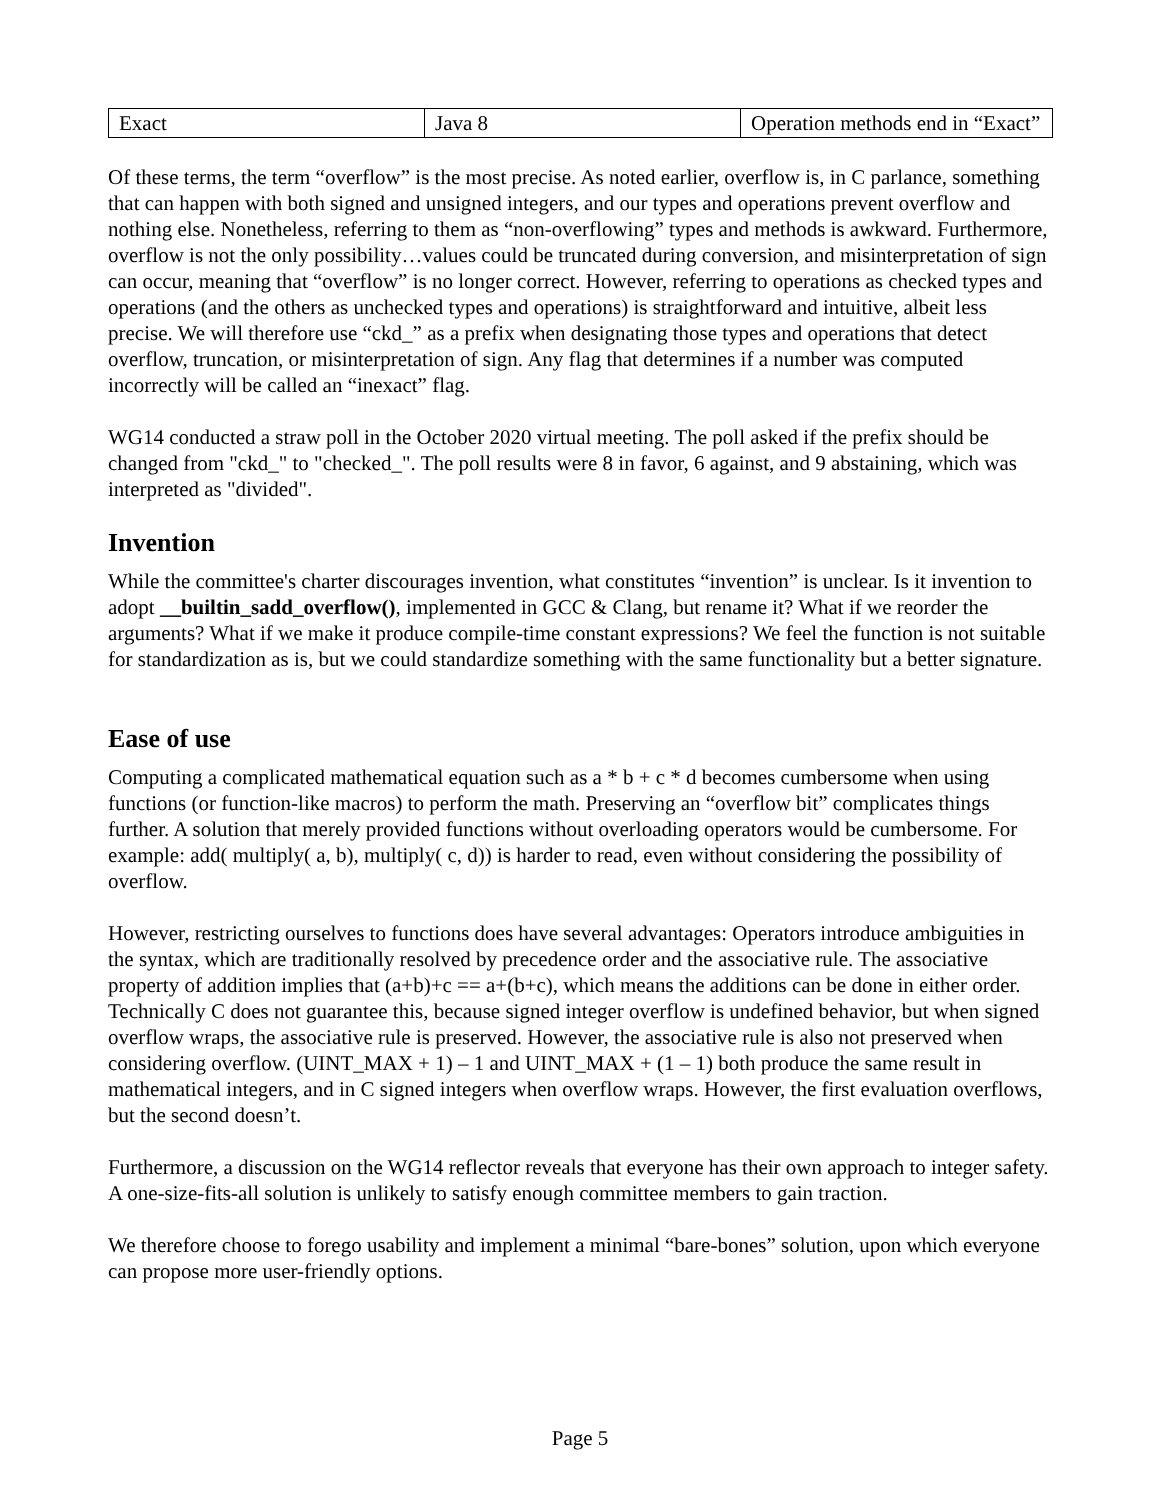| Exact | Java 8 | Operation methods end in “Exact” |
Of these terms, the term “overflow” is the most precise. As noted earlier, overflow is, in C parlance, something that can happen with both signed and unsigned integers, and our types and operations prevent overflow and nothing else. Nonetheless, referring to them as “non-overflowing” types and methods is awkward. Furthermore, overflow is not the only possibility…values could be truncated during conversion, and misinterpretation of sign can occur, meaning that “overflow” is no longer correct. However, referring to operations as checked types and operations (and the others as unchecked types and operations) is straightforward and intuitive, albeit less precise. We will therefore use “ckd_” as a prefix when designating those types and operations that detect overflow, truncation, or misinterpretation of sign. Any flag that determines if a number was computed incorrectly will be called an “inexact” flag.
WG14 conducted a straw poll in the October 2020 virtual meeting. The poll asked if the prefix should be changed from "ckd_" to "checked_". The poll results were 8 in favor, 6 against, and 9 abstaining, which was interpreted as "divided".
Invention
While the committee's charter discourages invention, what constitutes “invention” is unclear. Is it invention to adopt __builtin_sadd_overflow(), implemented in GCC & Clang, but rename it? What if we reorder the arguments? What if we make it produce compile-time constant expressions? We feel the function is not suitable for standardization as is, but we could standardize something with the same functionality but a better signature.
Ease of use
Computing a complicated mathematical equation such as a * b + c * d becomes cumbersome when using functions (or function-like macros) to perform the math. Preserving an “overflow bit” complicates things further. A solution that merely provided functions without overloading operators would be cumbersome. For example: add( multiply( a, b), multiply( c, d)) is harder to read, even without considering the possibility of overflow.
However, restricting ourselves to functions does have several advantages: Operators introduce ambiguities in the syntax, which are traditionally resolved by precedence order and the associative rule. The associative property of addition implies that (a+b)+c == a+(b+c), which means the additions can be done in either order. Technically C does not guarantee this, because signed integer overflow is undefined behavior, but when signed overflow wraps, the associative rule is preserved. However, the associative rule is also not preserved when considering overflow. (UINT_MAX + 1) – 1 and UINT_MAX + (1 – 1) both produce the same result in mathematical integers, and in C signed integers when overflow wraps. However, the first evaluation overflows, but the second doesn’t.
Furthermore, a discussion on the WG14 reflector reveals that everyone has their own approach to integer safety. A one-size-fits-all solution is unlikely to satisfy enough committee members to gain traction.
We therefore choose to forego usability and implement a minimal “bare-bones” solution, upon which everyone can propose more user-friendly options.
Page 5